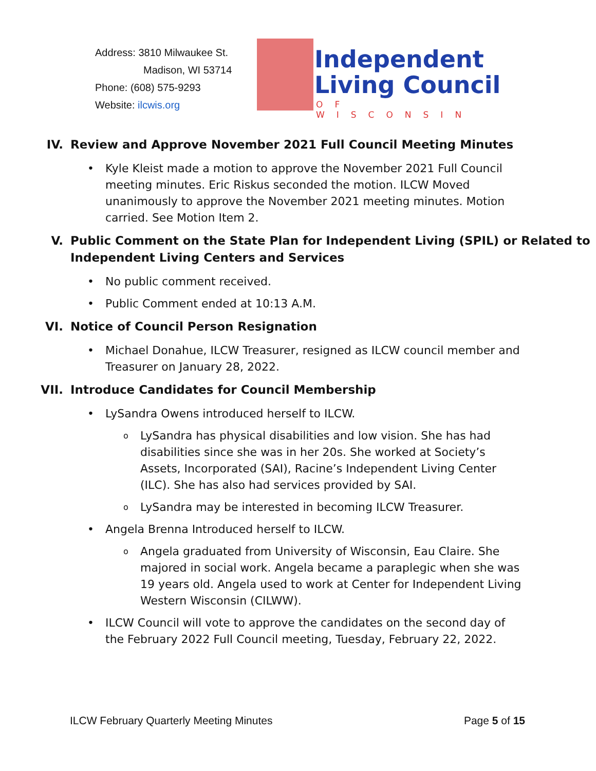Address: 3810 Milwaukee St.
Madison, WI 53714
Phone: (608) 575-9293
Website: ilcwis.org
Independent
Living Council
OF WISCONSIN
IV. Review and Approve November 2021 Full Council Meeting Minutes
Kyle Kleist made a motion to approve the November 2021 Full Council meeting minutes. Eric Riskus seconded the motion. ILCW Moved unanimously to approve the November 2021 meeting minutes. Motion carried. See Motion Item 2.
V. Public Comment on the State Plan for Independent Living (SPIL) or Related to Independent Living Centers and Services
No public comment received.
Public Comment ended at 10:13 A.M.
VI. Notice of Council Person Resignation
Michael Donahue, ILCW Treasurer, resigned as ILCW council member and Treasurer on January 28, 2022.
VII. Introduce Candidates for Council Membership
LySandra Owens introduced herself to ILCW.
LySandra has physical disabilities and low vision. She has had disabilities since she was in her 20s. She worked at Society’s Assets, Incorporated (SAI), Racine’s Independent Living Center (ILC). She has also had services provided by SAI.
LySandra may be interested in becoming ILCW Treasurer.
Angela Brenna Introduced herself to ILCW.
Angela graduated from University of Wisconsin, Eau Claire. She majored in social work. Angela became a paraplegic when she was 19 years old. Angela used to work at Center for Independent Living Western Wisconsin (CILWW).
ILCW Council will vote to approve the candidates on the second day of the February 2022 Full Council meeting, Tuesday, February 22, 2022.
ILCW February Quarterly Meeting Minutes Page 5 of 15